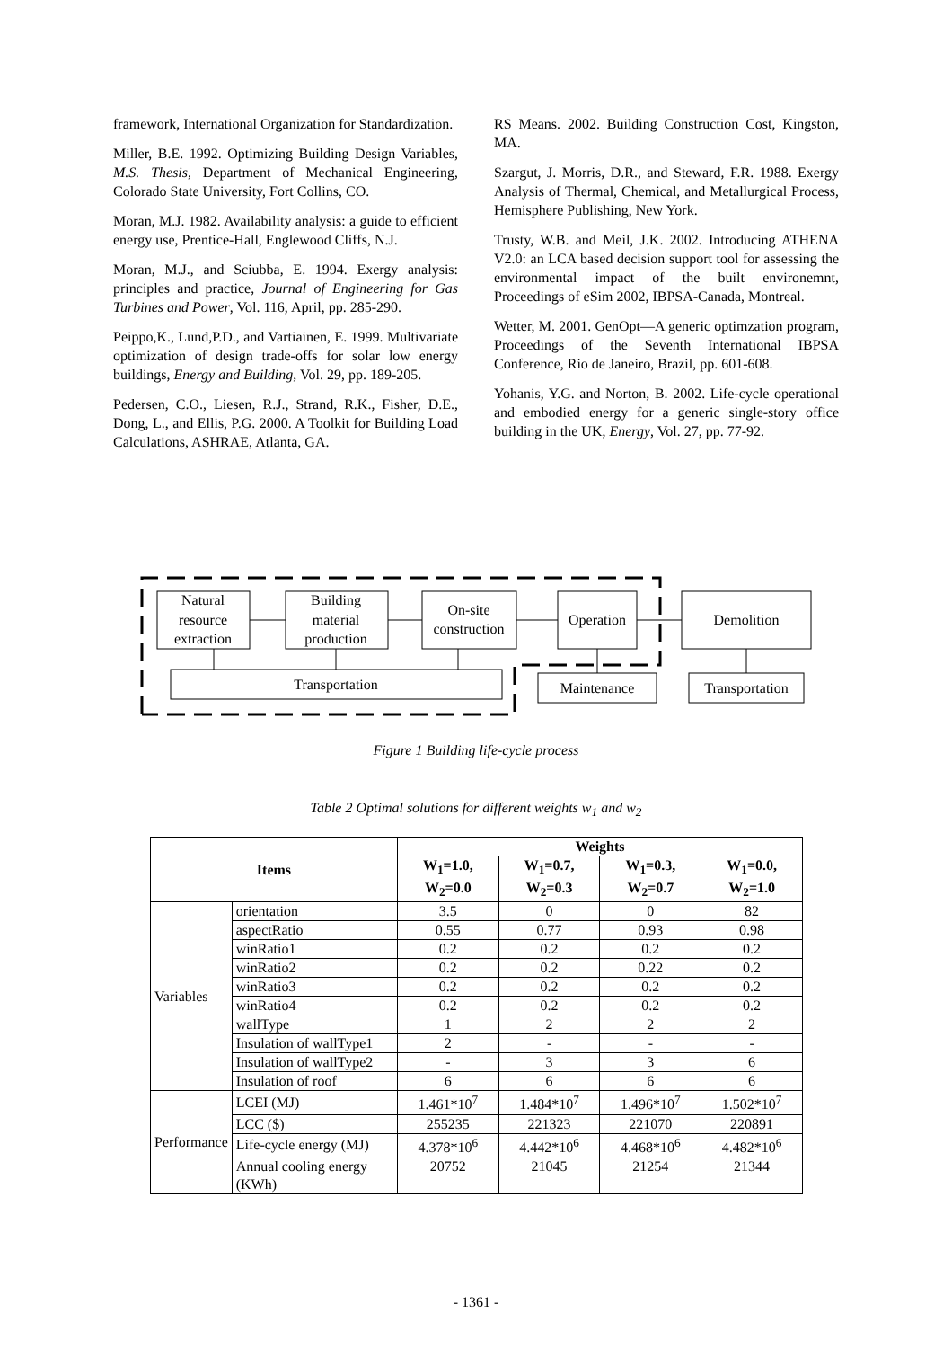framework, International Organization for Standardization.
Miller, B.E. 1992. Optimizing Building Design Variables, M.S. Thesis, Department of Mechanical Engineering, Colorado State University, Fort Collins, CO.
Moran, M.J. 1982. Availability analysis: a guide to efficient energy use, Prentice-Hall, Englewood Cliffs, N.J.
Moran, M.J., and Sciubba, E. 1994. Exergy analysis: principles and practice, Journal of Engineering for Gas Turbines and Power, Vol. 116, April, pp. 285-290.
Peippo,K., Lund,P.D., and Vartiainen, E. 1999. Multivariate optimization of design trade-offs for solar low energy buildings, Energy and Building, Vol. 29, pp. 189-205.
Pedersen, C.O., Liesen, R.J., Strand, R.K., Fisher, D.E., Dong, L., and Ellis, P.G. 2000. A Toolkit for Building Load Calculations, ASHRAE, Atlanta, GA.
RS Means. 2002. Building Construction Cost, Kingston, MA.
Szargut, J. Morris, D.R., and Steward, F.R. 1988. Exergy Analysis of Thermal, Chemical, and Metallurgical Process, Hemisphere Publishing, New York.
Trusty, W.B. and Meil, J.K. 2002. Introducing ATHENA V2.0: an LCA based decision support tool for assessing the environmental impact of the built environemnt, Proceedings of eSim 2002, IBPSA-Canada, Montreal.
Wetter, M. 2001. GenOpt—A generic optimzation program, Proceedings of the Seventh International IBPSA Conference, Rio de Janeiro, Brazil, pp. 601-608.
Yohanis, Y.G. and Norton, B. 2002. Life-cycle operational and embodied energy for a generic single-story office building in the UK, Energy, Vol. 27, pp. 77-92.
Natural
resource
extraction
Building
material
production
On-site
construction
Operation
Demolition
Transportation
Maintenance
Transportation
Figure 1 Building life-cycle process
Table 2 Optimal solutions for different weights w<sub>1</sub> and w<sub>2</sub>
| Items | | Weights | | | |
| --- | --- | --- | --- | --- | --- |
| | | W<sub>1</sub>=1.0, W<sub>2</sub>=0.0 | W<sub>1</sub>=0.7, W<sub>2</sub>=0.3 | W<sub>1</sub>=0.3, W<sub>2</sub>=0.7 | W<sub>1</sub>=0.0, W<sub>2</sub>=1.0 |
| Variables | orientation | 3.5 | 0 | 0 | 82 |
| | aspectRatio | 0.55 | 0.77 | 0.93 | 0.98 |
| | winRatio1 | 0.2 | 0.2 | 0.2 | 0.2 |
| | winRatio2 | 0.2 | 0.2 | 0.22 | 0.2 |
| | winRatio3 | 0.2 | 0.2 | 0.2 | 0.2 |
| | winRatio4 | 0.2 | 0.2 | 0.2 | 0.2 |
| | wallType | 1 | 2 | 2 | 2 |
| | Insulation of wallType1 | 2 | - | - | - |
| | Insulation of wallType2 | - | 3 | 3 | 6 |
| | Insulation of roof | 6 | 6 | 6 | 6 |
| Performance | LCEI (MJ) | 1.461*10<sup>7</sup> | 1.484*10<sup>7</sup> | 1.496*10<sup>7</sup> | 1.502*10<sup>7</sup> |
| | LCC ($) | 255235 | 221323 | 221070 | 220891 |
| | Life-cycle energy (MJ) | 4.378*10<sup>6</sup> | 4.442*10<sup>6</sup> | 4.468*10<sup>6</sup> | 4.482*10<sup>6</sup> |
| | Annual cooling energy (KWh) | 20752 | 21045 | 21254 | 21344 |
- 1361 -